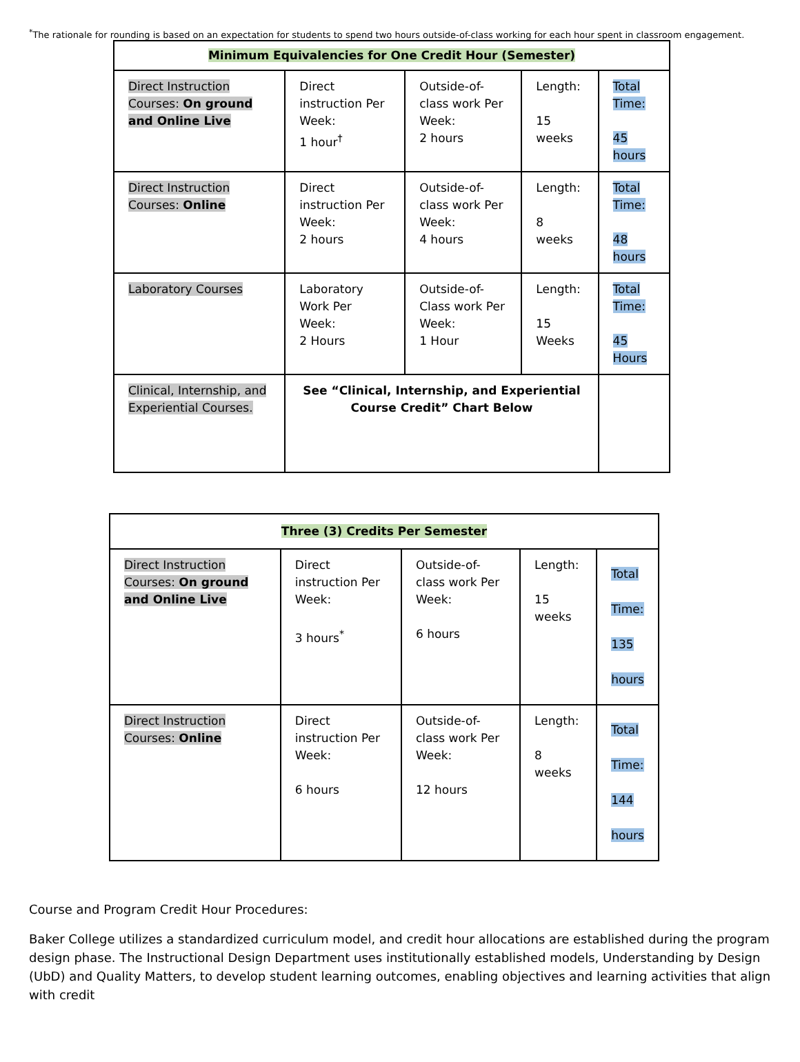<sup>*</sup> The rationale for rounding is based on an expectation for students to spend two hours outside-of-class working for each hour spent in classroom engagement.
| Minimum Equivalencies for One Credit Hour (Semester) | | | | |
| Direct Instruction Courses: On ground and Online Live | Direct instruction Per Week: 1 hour<sup>†</sup> | Outside-of-class work Per Week: 2 hours | Length: 15 weeks | Total Time: 45 hours |
| Direct Instruction Courses: Online | Direct instruction Per Week: 2 hours | Outside-of-class work Per Week: 4 hours | Length: 8 weeks | Total Time: 48 hours |
| Laboratory Courses | Laboratory Work Per Week: 2 Hours | Outside-of-Class work Per Week: 1 Hour | Length: 15 Weeks | Total Time: 45 Hours |
| Clinical, Internship, and Experiential Courses. | See “Clinical, Internship, and Experiential Course Credit” Chart Below | | | |
| Three (3) Credits Per Semester | | | | |
| Direct Instruction Courses: On ground and Online Live | Direct instruction Per Week: 3 hours<sup>*</sup> | Outside-of-class work Per Week: 6 hours | Length: 15 weeks | Total Time: 135 hours |
| Direct Instruction Courses: Online | Direct instruction Per Week: 6 hours | Outside-of-class work Per Week: 12 hours | Length: 8 weeks | Total Time: 144 hours |
Course and Program Credit Hour Procedures:
Baker College utilizes a standardized curriculum model, and credit hour allocations are established during the program design phase. The Instructional Design Department uses institutionally established models, Understanding by Design (UbD) and Quality Matters, to develop student learning outcomes, enabling objectives and learning activities that align with credit